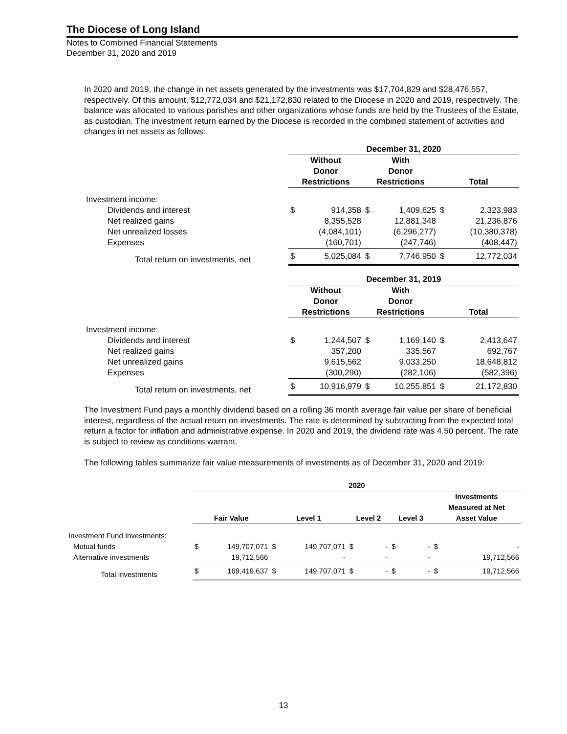The Diocese of Long Island
Notes to Combined Financial Statements
December 31, 2020 and 2019
In 2020 and 2019, the change in net assets generated by the investments was $17,704,829 and $28,476,557, respectively. Of this amount, $12,772,034 and $21,172,830 related to the Diocese in 2020 and 2019, respectively. The balance was allocated to various parishes and other organizations whose funds are held by the Trustees of the Estate, as custodian. The investment return earned by the Diocese is recorded in the combined statement of activities and changes in net assets as follows:
| | December 31, 2020 | | | | | |
| | Without Donor Restrictions | | With Donor Restrictions | | Total | |
| Investment income: | | | | | | |
| Dividends and interest | $ | 914,358 | $ | 1,409,625 | $ | 2,323,983 |
| Net realized gains | | 8,355,528 | | 12,881,348 | | 21,236,876 |
| Net unrealized losses | | (4,084,101) | | (6,296,277) | | (10,380,378) |
| Expenses | | (160,701) | | (247,746) | | (408,447) |
| Total return on investments, net | $ | 5,025,084 | $ | 7,746,950 | $ | 12,772,034 |
| | December 31, 2019 | | | | | |
| | Without Donor Restrictions | | With Donor Restrictions | | Total | |
| Investment income: | | | | | | |
| Dividends and interest | $ | 1,244,507 | $ | 1,169,140 | $ | 2,413,647 |
| Net realized gains | | 357,200 | | 335,567 | | 692,767 |
| Net unrealized gains | | 9,615,562 | | 9,033,250 | | 18,648,812 |
| Expenses | | (300,290) | | (282,106) | | (582,396) |
| Total return on investments, net | $ | 10,916,979 | $ | 10,255,851 | $ | 21,172,830 |
The Investment Fund pays a monthly dividend based on a rolling 36 month average fair value per share of beneficial interest, regardless of the actual return on investments. The rate is determined by subtracting from the expected total return a factor for inflation and administrative expense. In 2020 and 2019, the dividend rate was 4.50 percent. The rate is subject to review as conditions warrant.
The following tables summarize fair value measurements of investments as of December 31, 2020 and 2019:
| | 2020 | | | | | | | | | |
| | Fair Value | | Level 1 | | Level 2 | | Level 3 | | Investments Measured at Net Asset Value | |
| Investment Fund Investments: | | | | | | | | | | |
| Mutual funds | $ | 149,707,071 | $ | 149,707,071 | $ | - | $ | - | $ | - |
| Alternative investments | | 19,712,566 | | - | | - | | - | | 19,712,566 |
| Total investments | $ | 169,419,637 | $ | 149,707,071 | $ | - | $ | - | $ | 19,712,566 |
13